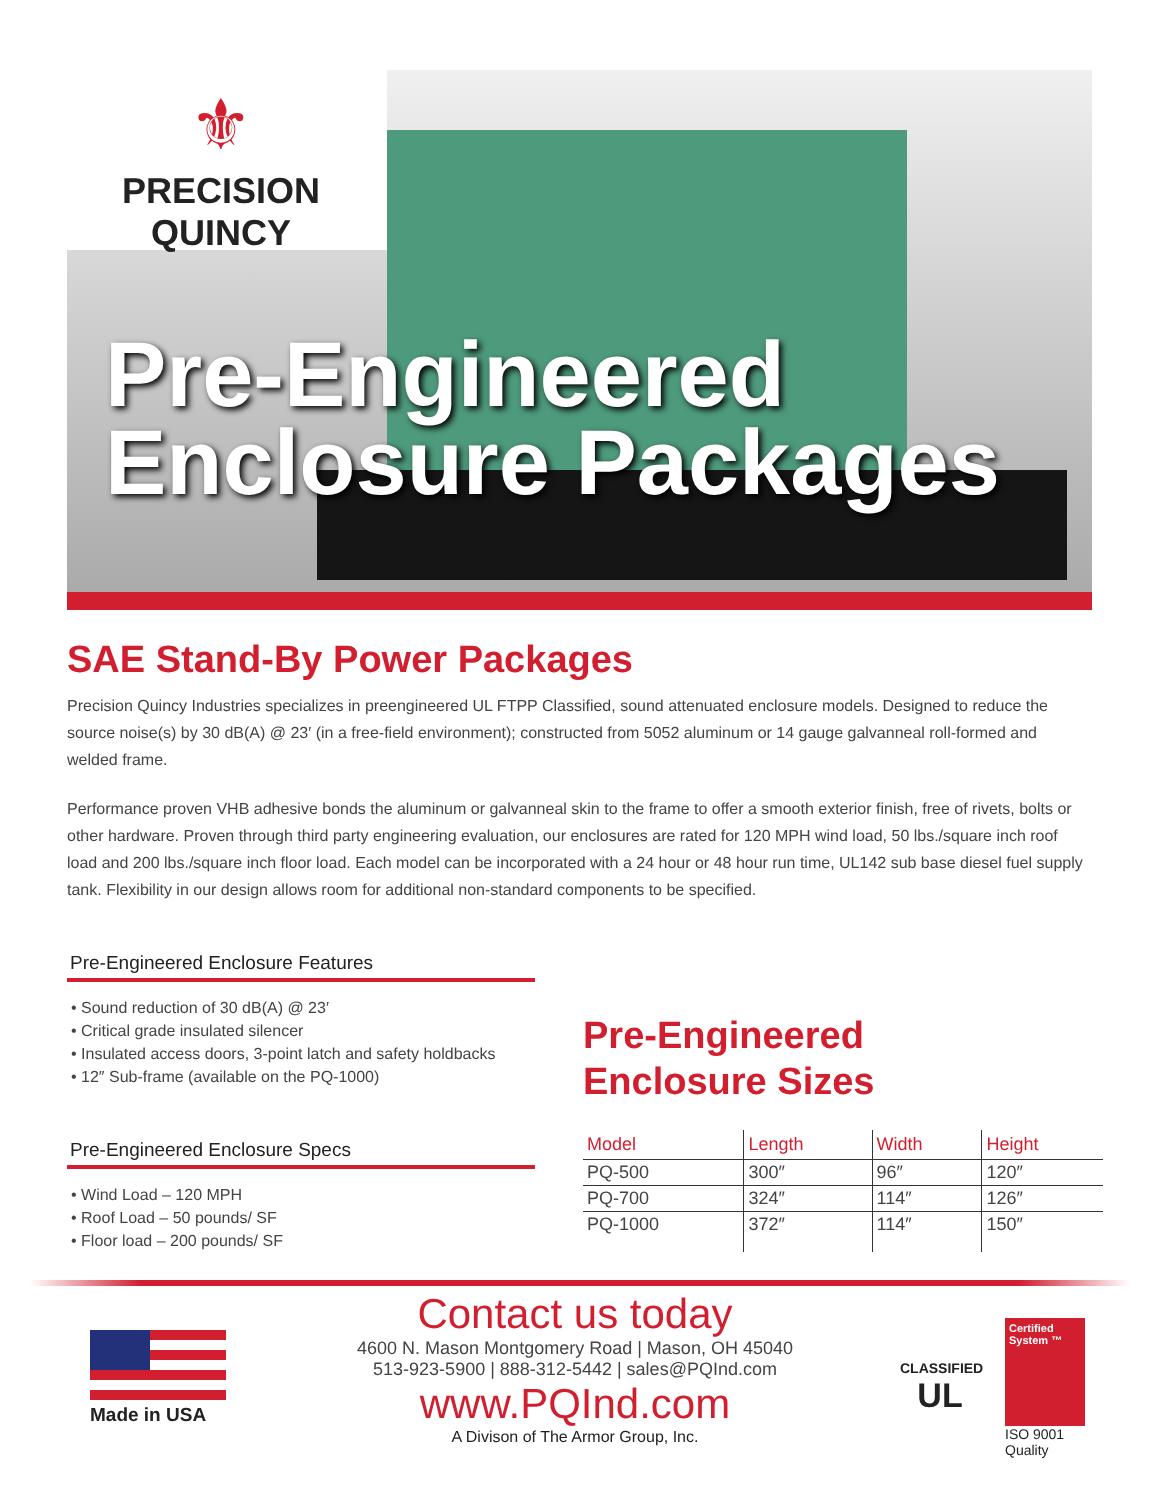⚜
PRECISION QUINCY
Pre-Engineered
Enclosure Packages
SAE Stand-By Power Packages
Precision Quincy Industries specializes in preengineered UL FTPP Classified, sound attenuated enclosure models. Designed to reduce the source noise(s) by 30 dB(A) @ 23′ (in a free-field environment); constructed from 5052 aluminum or 14 gauge galvanneal roll-formed and welded frame.
Performance proven VHB adhesive bonds the aluminum or galvanneal skin to the frame to offer a smooth exterior finish, free of rivets, bolts or other hardware. Proven through third party engineering evaluation, our enclosures are rated for 120 MPH wind load, 50 lbs./square inch roof load and 200 lbs./square inch floor load. Each model can be incorporated with a 24 hour or 48 hour run time, UL142 sub base diesel fuel supply tank. Flexibility in our design allows room for additional non-standard components to be specified.
Pre-Engineered Enclosure Features
• Sound reduction of 30 dB(A) @ 23′
• Critical grade insulated silencer
• Insulated access doors, 3-point latch and safety holdbacks
• 12″ Sub-frame (available on the PQ-1000)
Pre-Engineered Enclosure Specs
• Wind Load – 120 MPH
• Roof Load – 50 pounds/ SF
• Floor load – 200 pounds/ SF
Pre-Engineered
Enclosure Sizes
| Model | Length | Width | Height |
| --- | --- | --- | --- |
| PQ-500 | 300″ | 96″ | 120″ |
| PQ-700 | 324″ | 114″ | 126″ |
| PQ-1000 | 372″ | 114″ | 150″ |
Made in USA
Contact us today
4600 N. Mason Montgomery Road | Mason, OH 45040
513-923-5900 | 888-312-5442 | sales@PQInd.com
www.PQInd.com
A Divison of The Armor Group, Inc.
CLASSIFIED
UL
Certified System ™
ISO 9001
Quality